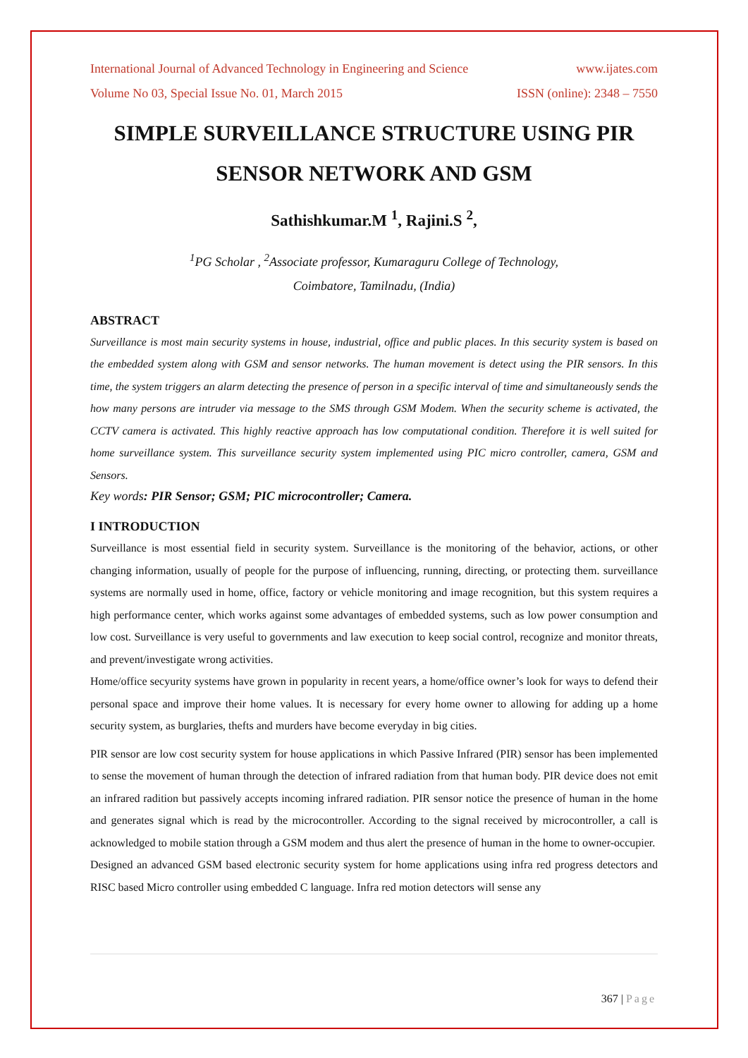International Journal of Advanced Technology in Engineering and Science www.ijates.com
Volume No 03, Special Issue No. 01, March 2015 ISSN (online): 2348 – 7550
SIMPLE SURVEILLANCE STRUCTURE USING PIR SENSOR NETWORK AND GSM
Sathishkumar.M <sup>1</sup>, Rajini.S <sup>2</sup>,
<sup>1</sup> PG Scholar , <sup>2</sup>Associate professor, Kumaraguru College of Technology,
Coimbatore, Tamilnadu, (India)
ABSTRACT
Surveillance is most main security systems in house, industrial, office and public places. In this security system is based on the embedded system along with GSM and sensor networks. The human movement is detect using the PIR sensors. In this time, the system triggers an alarm detecting the presence of person in a specific interval of time and simultaneously sends the how many persons are intruder via message to the SMS through GSM Modem. When the security scheme is activated, the CCTV camera is activated. This highly reactive approach has low computational condition. Therefore it is well suited for home surveillance system. This surveillance security system implemented using PIC micro controller, camera, GSM and Sensors.
Key words: PIR Sensor; GSM; PIC microcontroller; Camera.
I INTRODUCTION
Surveillance is most essential field in security system. Surveillance is the monitoring of the behavior, actions, or other changing information, usually of people for the purpose of influencing, running, directing, or protecting them. surveillance systems are normally used in home, office, factory or vehicle monitoring and image recognition, but this system requires a high performance center, which works against some advantages of embedded systems, such as low power consumption and low cost. Surveillance is very useful to governments and law execution to keep social control, recognize and monitor threats, and prevent/investigate wrong activities.
Home/office secyurity systems have grown in popularity in recent years, a home/office owner’s look for ways to defend their personal space and improve their home values. It is necessary for every home owner to allowing for adding up a home security system, as burglaries, thefts and murders have become everyday in big cities.
PIR sensor are low cost security system for house applications in which Passive Infrared (PIR) sensor has been implemented to sense the movement of human through the detection of infrared radiation from that human body. PIR device does not emit an infrared radition but passively accepts incoming infrared radiation. PIR sensor notice the presence of human in the home and generates signal which is read by the microcontroller. According to the signal received by microcontroller, a call is acknowledged to mobile station through a GSM modem and thus alert the presence of human in the home to owner-occupier.
Designed an advanced GSM based electronic security system for home applications using infra red progress detectors and RISC based Micro controller using embedded C language. Infra red motion detectors will sense any
367 | Page